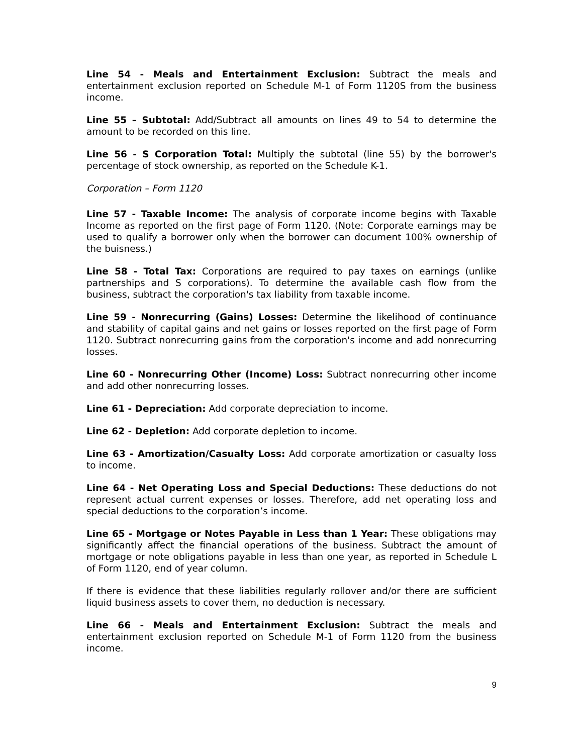Line 54 - Meals and Entertainment Exclusion: Subtract the meals and entertainment exclusion reported on Schedule M-1 of Form 1120S from the business income.
Line 55 – Subtotal: Add/Subtract all amounts on lines 49 to 54 to determine the amount to be recorded on this line.
Line 56 - S Corporation Total: Multiply the subtotal (line 55) by the borrower's percentage of stock ownership, as reported on the Schedule K-1.
Corporation – Form 1120
Line 57 - Taxable Income: The analysis of corporate income begins with Taxable Income as reported on the first page of Form 1120. (Note: Corporate earnings may be used to qualify a borrower only when the borrower can document 100% ownership of the buisness.)
Line 58 - Total Tax: Corporations are required to pay taxes on earnings (unlike partnerships and S corporations). To determine the available cash flow from the business, subtract the corporation's tax liability from taxable income.
Line 59 - Nonrecurring (Gains) Losses: Determine the likelihood of continuance and stability of capital gains and net gains or losses reported on the first page of Form 1120. Subtract nonrecurring gains from the corporation's income and add nonrecurring losses.
Line 60 - Nonrecurring Other (Income) Loss: Subtract nonrecurring other income and add other nonrecurring losses.
Line 61 - Depreciation: Add corporate depreciation to income.
Line 62 - Depletion: Add corporate depletion to income.
Line 63 - Amortization/Casualty Loss: Add corporate amortization or casualty loss to income.
Line 64 - Net Operating Loss and Special Deductions: These deductions do not represent actual current expenses or losses. Therefore, add net operating loss and special deductions to the corporation’s income.
Line 65 - Mortgage or Notes Payable in Less than 1 Year: These obligations may significantly affect the financial operations of the business. Subtract the amount of mortgage or note obligations payable in less than one year, as reported in Schedule L of Form 1120, end of year column.
If there is evidence that these liabilities regularly rollover and/or there are sufficient liquid business assets to cover them, no deduction is necessary.
Line 66 - Meals and Entertainment Exclusion: Subtract the meals and entertainment exclusion reported on Schedule M-1 of Form 1120 from the business income.
9